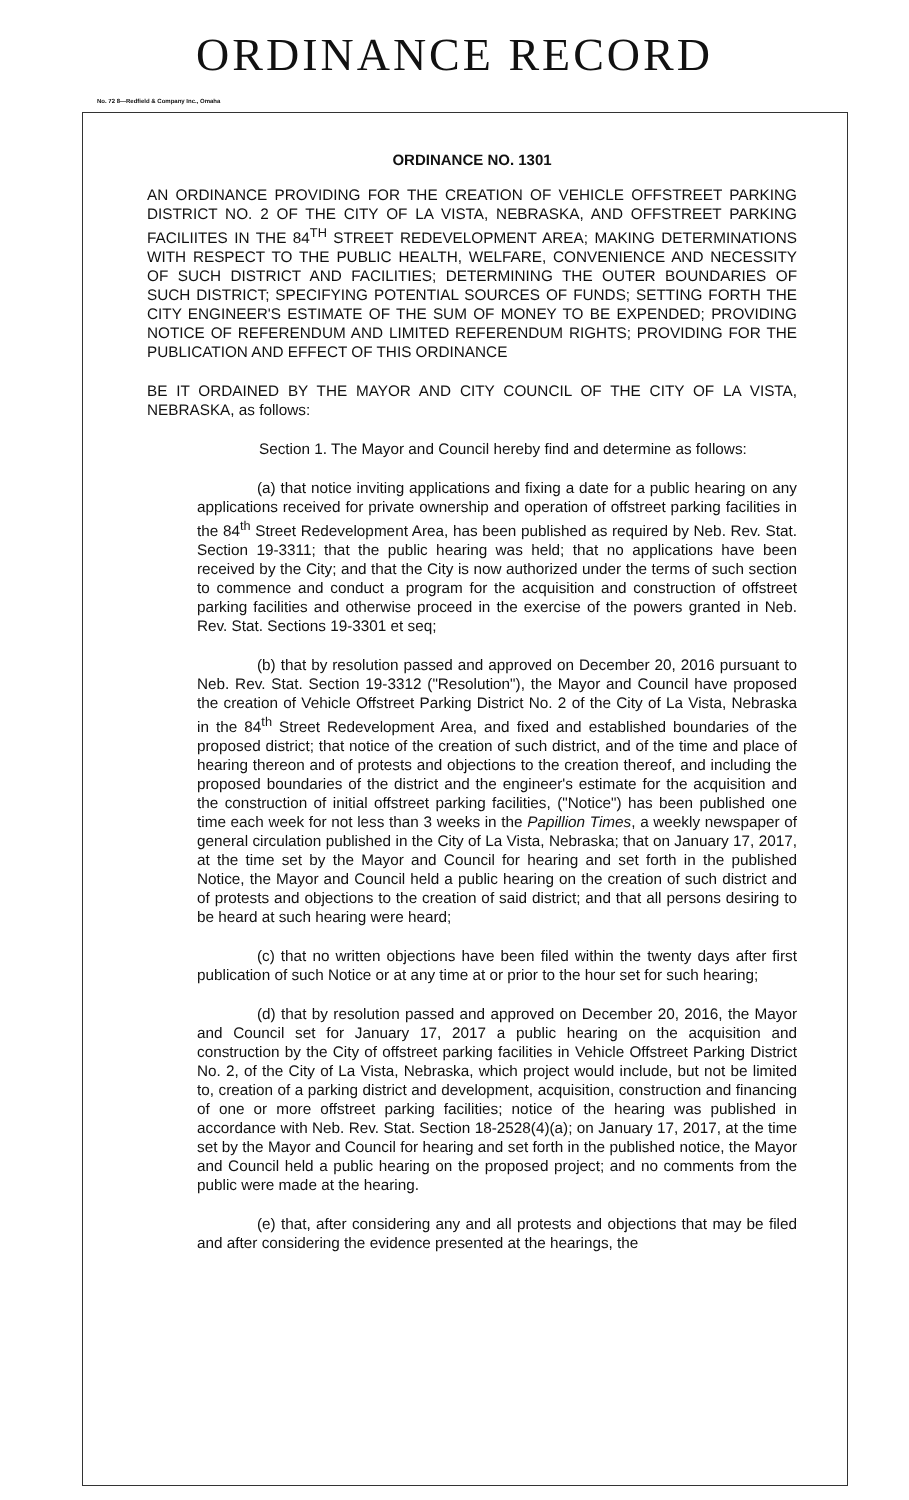ORDINANCE RECORD
No. 72 8—Redfield & Company Inc., Omaha
ORDINANCE NO. 1301
AN ORDINANCE PROVIDING FOR THE CREATION OF VEHICLE OFFSTREET PARKING DISTRICT NO. 2 OF THE CITY OF LA VISTA, NEBRASKA, AND OFFSTREET PARKING FACILIITES IN THE 84<sup>TH</sup> STREET REDEVELOPMENT AREA; MAKING DETERMINATIONS WITH RESPECT TO THE PUBLIC HEALTH, WELFARE, CONVENIENCE AND NECESSITY OF SUCH DISTRICT AND FACILITIES; DETERMINING THE OUTER BOUNDARIES OF SUCH DISTRICT; SPECIFYING POTENTIAL SOURCES OF FUNDS; SETTING FORTH THE CITY ENGINEER'S ESTIMATE OF THE SUM OF MONEY TO BE EXPENDED; PROVIDING NOTICE OF REFERENDUM AND LIMITED REFERENDUM RIGHTS; PROVIDING FOR THE PUBLICATION AND EFFECT OF THIS ORDINANCE
BE IT ORDAINED BY THE MAYOR AND CITY COUNCIL OF THE CITY OF LA VISTA, NEBRASKA, as follows:
Section 1. The Mayor and Council hereby find and determine as follows:
(a) that notice inviting applications and fixing a date for a public hearing on any applications received for private ownership and operation of offstreet parking facilities in the 84<sup>th</sup> Street Redevelopment Area, has been published as required by Neb. Rev. Stat. Section 19-3311; that the public hearing was held; that no applications have been received by the City; and that the City is now authorized under the terms of such section to commence and conduct a program for the acquisition and construction of offstreet parking facilities and otherwise proceed in the exercise of the powers granted in Neb. Rev. Stat. Sections 19-3301 et seq;
(b) that by resolution passed and approved on December 20, 2016 pursuant to Neb. Rev. Stat. Section 19-3312 ("Resolution"), the Mayor and Council have proposed the creation of Vehicle Offstreet Parking District No. 2 of the City of La Vista, Nebraska in the 84<sup>th</sup> Street Redevelopment Area, and fixed and established boundaries of the proposed district; that notice of the creation of such district, and of the time and place of hearing thereon and of protests and objections to the creation thereof, and including the proposed boundaries of the district and the engineer's estimate for the acquisition and the construction of initial offstreet parking facilities, ("Notice") has been published one time each week for not less than 3 weeks in the Papillion Times, a weekly newspaper of general circulation published in the City of La Vista, Nebraska; that on January 17, 2017, at the time set by the Mayor and Council for hearing and set forth in the published Notice, the Mayor and Council held a public hearing on the creation of such district and of protests and objections to the creation of said district; and that all persons desiring to be heard at such hearing were heard;
(c) that no written objections have been filed within the twenty days after first publication of such Notice or at any time at or prior to the hour set for such hearing;
(d) that by resolution passed and approved on December 20, 2016, the Mayor and Council set for January 17, 2017 a public hearing on the acquisition and construction by the City of offstreet parking facilities in Vehicle Offstreet Parking District No. 2, of the City of La Vista, Nebraska, which project would include, but not be limited to, creation of a parking district and development, acquisition, construction and financing of one or more offstreet parking facilities; notice of the hearing was published in accordance with Neb. Rev. Stat. Section 18-2528(4)(a); on January 17, 2017, at the time set by the Mayor and Council for hearing and set forth in the published notice, the Mayor and Council held a public hearing on the proposed project; and no comments from the public were made at the hearing.
(e) that, after considering any and all protests and objections that may be filed and after considering the evidence presented at the hearings, the